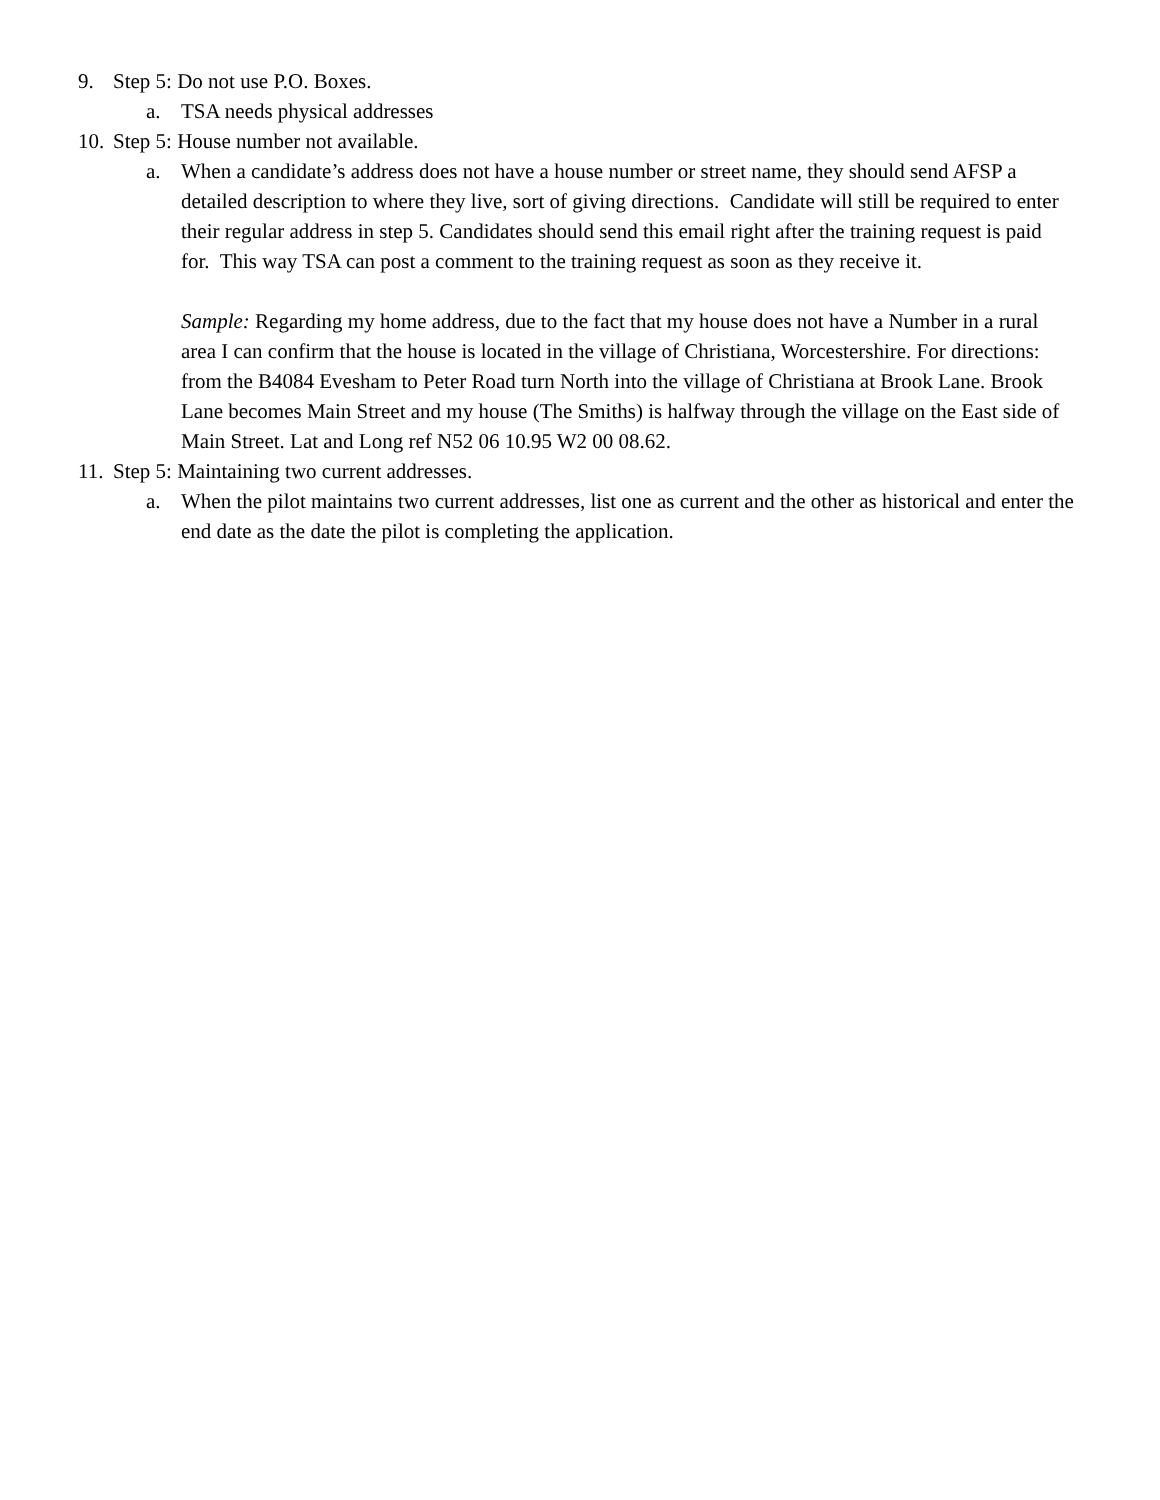9. Step 5: Do not use P.O. Boxes.
a. TSA needs physical addresses
10. Step 5: House number not available.
a. When a candidate’s address does not have a house number or street name, they should send AFSP a detailed description to where they live, sort of giving directions. Candidate will still be required to enter their regular address in step 5. Candidates should send this email right after the training request is paid for. This way TSA can post a comment to the training request as soon as they receive it.
Sample: Regarding my home address, due to the fact that my house does not have a Number in a rural area I can confirm that the house is located in the village of Christiana, Worcestershire. For directions: from the B4084 Evesham to Peter Road turn North into the village of Christiana at Brook Lane. Brook Lane becomes Main Street and my house (The Smiths) is halfway through the village on the East side of Main Street. Lat and Long ref N52 06 10.95 W2 00 08.62.
11. Step 5: Maintaining two current addresses.
a. When the pilot maintains two current addresses, list one as current and the other as historical and enter the end date as the date the pilot is completing the application.